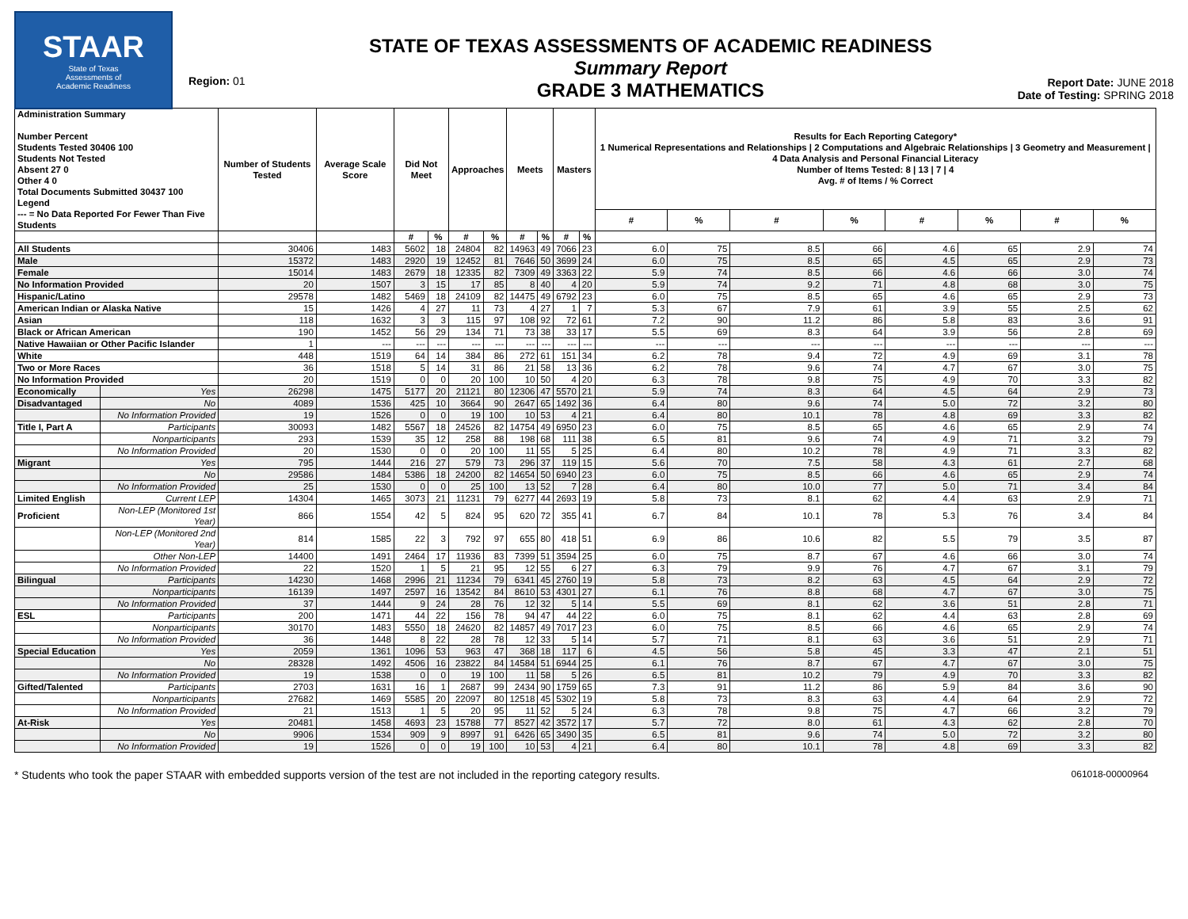STAAR
State of Texas
Assessments of
Academic Readiness
Region: 01
STATE OF TEXAS ASSESSMENTS OF ACADEMIC READINESS
Summary Report
GRADE 3 MATHEMATICS
Report Date: JUNE 2018
Date of Testing: SPRING 2018
| Administration Summary Number Percent Students Tested 30406 100 Students Not Tested Absent 27 0 Other 4 0 Total Documents Submitted 30437 100 Legend --- = No Data Reported For Fewer Than Five Students | | Number of Students Tested | Average Scale Score | Did Not Meet | | Approaches | | Meets | | Masters | | Results for Each Reporting Category* 1 Numerical Representations and Relationships / 2 Computations and Algebraic Relationships / 3 Geometry and Measurement / 4 Data Analysis and Personal Financial Literacy Number of Items Tested: 8 / 13 / 7 / 4 Avg. # of Items / % Correct | | | | | | | |
| --- | --- | --- | --- | --- | --- | --- | --- | --- | --- | --- | --- | --- | --- | --- | --- | --- | --- | --- | --- |
| | | | | | | | | | | | | # | % | # | % | # | % | # | % |
| | | | | # | % | # | % | # | % | # | % | | | | | | | | |
| All Students | | 30406 | 1483 | 5602 | 18 | 24804 | 82 | 14963 | 49 | 7066 | 23 | 6.0 | 75 | 8.5 | 66 | 4.6 | 65 | 2.9 | 74 |
| Male | | 15372 | 1483 | 2920 | 19 | 12452 | 81 | 7646 | 50 | 3699 | 24 | 6.0 | 75 | 8.5 | 65 | 4.5 | 65 | 2.9 | 73 |
| Female | | 15014 | 1483 | 2679 | 18 | 12335 | 82 | 7309 | 49 | 3363 | 22 | 5.9 | 74 | 8.5 | 66 | 4.6 | 66 | 3.0 | 74 |
| No Information Provided | | 20 | 1507 | 3 | 15 | 17 | 85 | 8 | 40 | 4 | 20 | 5.9 | 74 | 9.2 | 71 | 4.8 | 68 | 3.0 | 75 |
| Hispanic/Latino | | 29578 | 1482 | 5469 | 18 | 24109 | 82 | 14475 | 49 | 6792 | 23 | 6.0 | 75 | 8.5 | 65 | 4.6 | 65 | 2.9 | 73 |
| American Indian or Alaska Native | | 15 | 1426 | 4 | 27 | 11 | 73 | 4 | 27 | 1 | 7 | 5.3 | 67 | 7.9 | 61 | 3.9 | 55 | 2.5 | 62 |
| Asian | | 118 | 1632 | 3 | 3 | 115 | 97 | 108 | 92 | 72 | 61 | 7.2 | 90 | 11.2 | 86 | 5.8 | 83 | 3.6 | 91 |
| Black or African American | | 190 | 1452 | 56 | 29 | 134 | 71 | 73 | 38 | 33 | 17 | 5.5 | 69 | 8.3 | 64 | 3.9 | 56 | 2.8 | 69 |
| Native Hawaiian or Other Pacific Islander | | 1 | --- | --- | --- | --- | --- | --- | --- | --- | --- | --- | --- | --- | --- | --- | --- | --- | --- |
| White | | 448 | 1519 | 64 | 14 | 384 | 86 | 272 | 61 | 151 | 34 | 6.2 | 78 | 9.4 | 72 | 4.9 | 69 | 3.1 | 78 |
| Two or More Races | | 36 | 1518 | 5 | 14 | 31 | 86 | 21 | 58 | 13 | 36 | 6.2 | 78 | 9.6 | 74 | 4.7 | 67 | 3.0 | 75 |
| No Information Provided | | 20 | 1519 | 0 | 0 | 20 | 100 | 10 | 50 | 4 | 20 | 6.3 | 78 | 9.8 | 75 | 4.9 | 70 | 3.3 | 82 |
| Economically | Yes | 26298 | 1475 | 5177 | 20 | 21121 | 80 | 12306 | 47 | 5570 | 21 | 5.9 | 74 | 8.3 | 64 | 4.5 | 64 | 2.9 | 73 |
| Disadvantaged | No | 4089 | 1536 | 425 | 10 | 3664 | 90 | 2647 | 65 | 1492 | 36 | 6.4 | 80 | 9.6 | 74 | 5.0 | 72 | 3.2 | 80 |
| | No Information Provided | 19 | 1526 | 0 | 0 | 19 | 100 | 10 | 53 | 4 | 21 | 6.4 | 80 | 10.1 | 78 | 4.8 | 69 | 3.3 | 82 |
| Title I, Part A | Participants | 30093 | 1482 | 5567 | 18 | 24526 | 82 | 14754 | 49 | 6950 | 23 | 6.0 | 75 | 8.5 | 65 | 4.6 | 65 | 2.9 | 74 |
| | Nonparticipants | 293 | 1539 | 35 | 12 | 258 | 88 | 198 | 68 | 111 | 38 | 6.5 | 81 | 9.6 | 74 | 4.9 | 71 | 3.2 | 79 |
| | No Information Provided | 20 | 1530 | 0 | 0 | 20 | 100 | 11 | 55 | 5 | 25 | 6.4 | 80 | 10.2 | 78 | 4.9 | 71 | 3.3 | 82 |
| Migrant | Yes | 795 | 1444 | 216 | 27 | 579 | 73 | 296 | 37 | 119 | 15 | 5.6 | 70 | 7.5 | 58 | 4.3 | 61 | 2.7 | 68 |
| | No | 29586 | 1484 | 5386 | 18 | 24200 | 82 | 14654 | 50 | 6940 | 23 | 6.0 | 75 | 8.5 | 66 | 4.6 | 65 | 2.9 | 74 |
| | No Information Provided | 25 | 1530 | 0 | 0 | 25 | 100 | 13 | 52 | 7 | 28 | 6.4 | 80 | 10.0 | 77 | 5.0 | 71 | 3.4 | 84 |
| Limited English | Current LEP | 14304 | 1465 | 3073 | 21 | 11231 | 79 | 6277 | 44 | 2693 | 19 | 5.8 | 73 | 8.1 | 62 | 4.4 | 63 | 2.9 | 71 |
| Proficient | Non-LEP (Monitored 1st Year) | 866 | 1554 | 42 | 5 | 824 | 95 | 620 | 72 | 355 | 41 | 6.7 | 84 | 10.1 | 78 | 5.3 | 76 | 3.4 | 84 |
| | Non-LEP (Monitored 2nd Year) | 814 | 1585 | 22 | 3 | 792 | 97 | 655 | 80 | 418 | 51 | 6.9 | 86 | 10.6 | 82 | 5.5 | 79 | 3.5 | 87 |
| | Other Non-LEP | 14400 | 1491 | 2464 | 17 | 11936 | 83 | 7399 | 51 | 3594 | 25 | 6.0 | 75 | 8.7 | 67 | 4.6 | 66 | 3.0 | 74 |
| | No Information Provided | 22 | 1520 | 1 | 5 | 21 | 95 | 12 | 55 | 6 | 27 | 6.3 | 79 | 9.9 | 76 | 4.7 | 67 | 3.1 | 79 |
| Bilingual | Participants | 14230 | 1468 | 2996 | 21 | 11234 | 79 | 6341 | 45 | 2760 | 19 | 5.8 | 73 | 8.2 | 63 | 4.5 | 64 | 2.9 | 72 |
| | Nonparticipants | 16139 | 1497 | 2597 | 16 | 13542 | 84 | 8610 | 53 | 4301 | 27 | 6.1 | 76 | 8.8 | 68 | 4.7 | 67 | 3.0 | 75 |
| | No Information Provided | 37 | 1444 | 9 | 24 | 28 | 76 | 12 | 32 | 5 | 14 | 5.5 | 69 | 8.1 | 62 | 3.6 | 51 | 2.8 | 71 |
| ESL | Participants | 200 | 1471 | 44 | 22 | 156 | 78 | 94 | 47 | 44 | 22 | 6.0 | 75 | 8.1 | 62 | 4.4 | 63 | 2.8 | 69 |
| | Nonparticipants | 30170 | 1483 | 5550 | 18 | 24620 | 82 | 14857 | 49 | 7017 | 23 | 6.0 | 75 | 8.5 | 66 | 4.6 | 65 | 2.9 | 74 |
| | No Information Provided | 36 | 1448 | 8 | 22 | 28 | 78 | 12 | 33 | 5 | 14 | 5.7 | 71 | 8.1 | 63 | 3.6 | 51 | 2.9 | 71 |
| Special Education | Yes | 2059 | 1361 | 1096 | 53 | 963 | 47 | 368 | 18 | 117 | 6 | 4.5 | 56 | 5.8 | 45 | 3.3 | 47 | 2.1 | 51 |
| | No | 28328 | 1492 | 4506 | 16 | 23822 | 84 | 14584 | 51 | 6944 | 25 | 6.1 | 76 | 8.7 | 67 | 4.7 | 67 | 3.0 | 75 |
| | No Information Provided | 19 | 1538 | 0 | 0 | 19 | 100 | 11 | 58 | 5 | 26 | 6.5 | 81 | 10.2 | 79 | 4.9 | 70 | 3.3 | 82 |
| Gifted/Talented | Participants | 2703 | 1631 | 16 | 1 | 2687 | 99 | 2434 | 90 | 1759 | 65 | 7.3 | 91 | 11.2 | 86 | 5.9 | 84 | 3.6 | 90 |
| | Nonparticipants | 27682 | 1469 | 5585 | 20 | 22097 | 80 | 12518 | 45 | 5302 | 19 | 5.8 | 73 | 8.3 | 63 | 4.4 | 64 | 2.9 | 72 |
| | No Information Provided | 21 | 1513 | 1 | 5 | 20 | 95 | 11 | 52 | 5 | 24 | 6.3 | 78 | 9.8 | 75 | 4.7 | 66 | 3.2 | 79 |
| At-Risk | Yes | 20481 | 1458 | 4693 | 23 | 15788 | 77 | 8527 | 42 | 3572 | 17 | 5.7 | 72 | 8.0 | 61 | 4.3 | 62 | 2.8 | 70 |
| | No | 9906 | 1534 | 909 | 9 | 8997 | 91 | 6426 | 65 | 3490 | 35 | 6.5 | 81 | 9.6 | 74 | 5.0 | 72 | 3.2 | 80 |
| | No Information Provided | 19 | 1526 | 0 | 0 | 19 | 100 | 10 | 53 | 4 | 21 | 6.4 | 80 | 10.1 | 78 | 4.8 | 69 | 3.3 | 82 |
* Students who took the paper STAAR with embedded supports version of the test are not included in the reporting category results. 061018-00000964